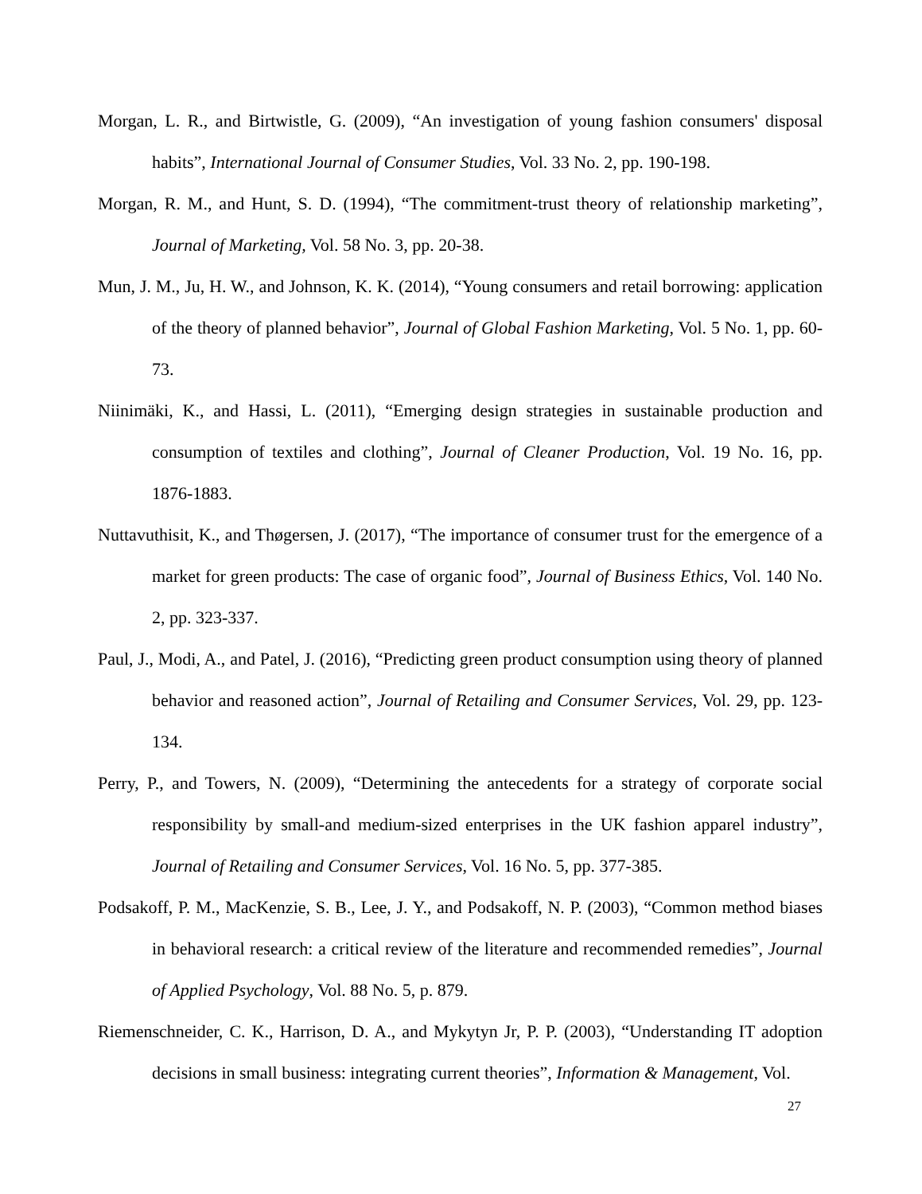Morgan, L. R., and Birtwistle, G. (2009), “An investigation of young fashion consumers' disposal habits”, International Journal of Consumer Studies, Vol. 33 No. 2, pp. 190-198.
Morgan, R. M., and Hunt, S. D. (1994), “The commitment-trust theory of relationship marketing”, Journal of Marketing, Vol. 58 No. 3, pp. 20-38.
Mun, J. M., Ju, H. W., and Johnson, K. K. (2014), “Young consumers and retail borrowing: application of the theory of planned behavior”, Journal of Global Fashion Marketing, Vol. 5 No. 1, pp. 60-73.
Niinimäki, K., and Hassi, L. (2011), “Emerging design strategies in sustainable production and consumption of textiles and clothing”, Journal of Cleaner Production, Vol. 19 No. 16, pp. 1876-1883.
Nuttavuthisit, K., and Thøgersen, J. (2017), “The importance of consumer trust for the emergence of a market for green products: The case of organic food”, Journal of Business Ethics, Vol. 140 No. 2, pp. 323-337.
Paul, J., Modi, A., and Patel, J. (2016), “Predicting green product consumption using theory of planned behavior and reasoned action”, Journal of Retailing and Consumer Services, Vol. 29, pp. 123-134.
Perry, P., and Towers, N. (2009), “Determining the antecedents for a strategy of corporate social responsibility by small-and medium-sized enterprises in the UK fashion apparel industry”, Journal of Retailing and Consumer Services, Vol. 16 No. 5, pp. 377-385.
Podsakoff, P. M., MacKenzie, S. B., Lee, J. Y., and Podsakoff, N. P. (2003), “Common method biases in behavioral research: a critical review of the literature and recommended remedies”, Journal of Applied Psychology, Vol. 88 No. 5, p. 879.
Riemenschneider, C. K., Harrison, D. A., and Mykytyn Jr, P. P. (2003), “Understanding IT adoption decisions in small business: integrating current theories”, Information & Management, Vol.
27